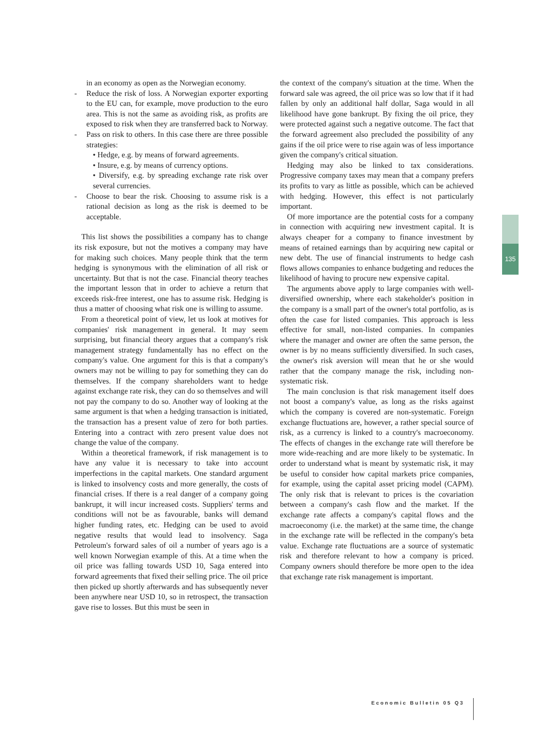in an economy as open as the Norwegian economy.
- Reduce the risk of loss. A Norwegian exporter exporting to the EU can, for example, move production to the euro area. This is not the same as avoiding risk, as profits are exposed to risk when they are transferred back to Norway.
- Pass on risk to others. In this case there are three possible strategies:
• Hedge, e.g. by means of forward agreements.
• Insure, e.g. by means of currency options.
• Diversify, e.g. by spreading exchange rate risk over several currencies.
- Choose to bear the risk. Choosing to assume risk is a rational decision as long as the risk is deemed to be acceptable.
This list shows the possibilities a company has to change its risk exposure, but not the motives a company may have for making such choices. Many people think that the term hedging is synonymous with the elimination of all risk or uncertainty. But that is not the case. Financial theory teaches the important lesson that in order to achieve a return that exceeds risk-free interest, one has to assume risk. Hedging is thus a matter of choosing what risk one is willing to assume.
From a theoretical point of view, let us look at motives for companies' risk management in general. It may seem surprising, but financial theory argues that a company's risk management strategy fundamentally has no effect on the company's value. One argument for this is that a company's owners may not be willing to pay for something they can do themselves. If the company shareholders want to hedge against exchange rate risk, they can do so themselves and will not pay the company to do so. Another way of looking at the same argument is that when a hedging transaction is initiated, the transaction has a present value of zero for both parties. Entering into a contract with zero present value does not change the value of the company.
Within a theoretical framework, if risk management is to have any value it is necessary to take into account imperfections in the capital markets. One standard argument is linked to insolvency costs and more generally, the costs of financial crises. If there is a real danger of a company going bankrupt, it will incur increased costs. Suppliers' terms and conditions will not be as favourable, banks will demand higher funding rates, etc. Hedging can be used to avoid negative results that would lead to insolvency. Saga Petroleum's forward sales of oil a number of years ago is a well known Norwegian example of this. At a time when the oil price was falling towards USD 10, Saga entered into forward agreements that fixed their selling price. The oil price then picked up shortly afterwards and has subsequently never been anywhere near USD 10, so in retrospect, the transaction gave rise to losses. But this must be seen in
the context of the company's situation at the time. When the forward sale was agreed, the oil price was so low that if it had fallen by only an additional half dollar, Saga would in all likelihood have gone bankrupt. By fixing the oil price, they were protected against such a negative outcome. The fact that the forward agreement also precluded the possibility of any gains if the oil price were to rise again was of less importance given the company's critical situation.
Hedging may also be linked to tax considerations. Progressive company taxes may mean that a company prefers its profits to vary as little as possible, which can be achieved with hedging. However, this effect is not particularly important.
Of more importance are the potential costs for a company in connection with acquiring new investment capital. It is always cheaper for a company to finance investment by means of retained earnings than by acquiring new capital or new debt. The use of financial instruments to hedge cash flows allows companies to enhance budgeting and reduces the likelihood of having to procure new expensive capital.
The arguments above apply to large companies with well-diversified ownership, where each stakeholder's position in the company is a small part of the owner's total portfolio, as is often the case for listed companies. This approach is less effective for small, non-listed companies. In companies where the manager and owner are often the same person, the owner is by no means sufficiently diversified. In such cases, the owner's risk aversion will mean that he or she would rather that the company manage the risk, including non-systematic risk.
The main conclusion is that risk management itself does not boost a company's value, as long as the risks against which the company is covered are non-systematic. Foreign exchange fluctuations are, however, a rather special source of risk, as a currency is linked to a country's macroeconomy. The effects of changes in the exchange rate will therefore be more wide-reaching and are more likely to be systematic. In order to understand what is meant by systematic risk, it may be useful to consider how capital markets price companies, for example, using the capital asset pricing model (CAPM). The only risk that is relevant to prices is the covariation between a company's cash flow and the market. If the exchange rate affects a company's capital flows and the macroeconomy (i.e. the market) at the same time, the change in the exchange rate will be reflected in the company's beta value. Exchange rate fluctuations are a source of systematic risk and therefore relevant to how a company is priced. Company owners should therefore be more open to the idea that exchange rate risk management is important.
135
Economic Bulletin 05 Q3